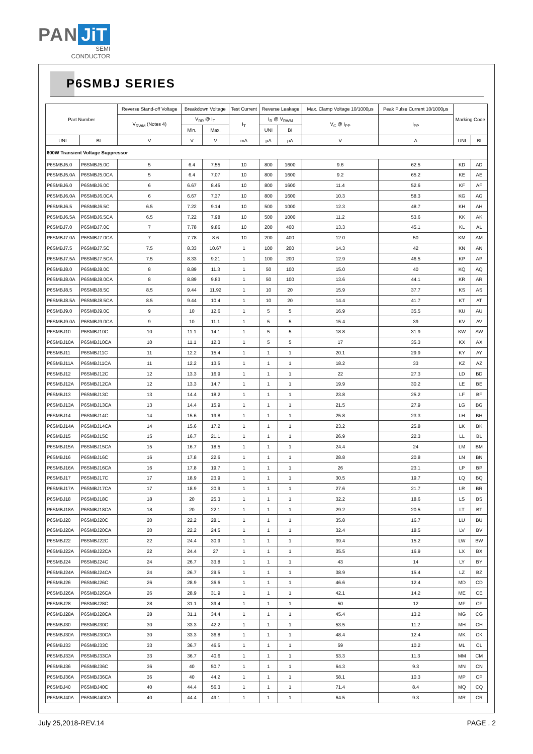PAN JiT
SEMI
CONDUCTOR
P6SMBJ SERIES
| Part Number | | Reverse Stand-off Voltage | Breakdown Voltage | | Test Current | Reverse Leakage | | Max. Clamp Voltage 10/1000μs | Peak Pulse Current 10/1000μs | Marking Code | |
| --- | --- | --- | --- | --- | --- | --- | --- | --- | --- | --- | --- |
| | | V<sub>RWM</sub> (Notes 4) | V<sub>BR</sub> @ I<sub>T</sub> | | I<sub>T</sub> | I<sub>R</sub> @ V<sub>RWM</sub> | | V<sub>C</sub> @ I<sub>PP</sub> | I<sub>PP</sub> | | |
| | | | Min. | Max. | | UNI | BI | | | | |
| UNI | BI | V | V | V | mA | μA | μA | V | A | UNI | BI |
| 600W Transient Voltage Suppressor | | | | | | | | | | | |
| P6SMBJ5.0 | P6SMBJ5.0C | 5 | 6.4 | 7.55 | 10 | 800 | 1600 | 9.6 | 62.5 | KD | AD |
| P6SMBJ5.0A | P6SMBJ5.0CA | 5 | 6.4 | 7.07 | 10 | 800 | 1600 | 9.2 | 65.2 | KE | AE |
| P6SMBJ6.0 | P6SMBJ6.0C | 6 | 6.67 | 8.45 | 10 | 800 | 1600 | 11.4 | 52.6 | KF | AF |
| P6SMBJ6.0A | P6SMBJ6.0CA | 6 | 6.67 | 7.37 | 10 | 800 | 1600 | 10.3 | 58.3 | KG | AG |
| P6SMBJ6.5 | P6SMBJ6.5C | 6.5 | 7.22 | 9.14 | 10 | 500 | 1000 | 12.3 | 48.7 | KH | AH |
| P6SMBJ6.5A | P6SMBJ6.5CA | 6.5 | 7.22 | 7.98 | 10 | 500 | 1000 | 11.2 | 53.6 | KK | AK |
| P6SMBJ7.0 | P6SMBJ7.0C | 7 | 7.78 | 9.86 | 10 | 200 | 400 | 13.3 | 45.1 | KL | AL |
| P6SMBJ7.0A | P6SMBJ7.0CA | 7 | 7.78 | 8.6 | 10 | 200 | 400 | 12.0 | 50 | KM | AM |
| P6SMBJ7.5 | P6SMBJ7.5C | 7.5 | 8.33 | 10.67 | 1 | 100 | 200 | 14.3 | 42 | KN | AN |
| P6SMBJ7.5A | P6SMBJ7.5CA | 7.5 | 8.33 | 9.21 | 1 | 100 | 200 | 12.9 | 46.5 | KP | AP |
| P6SMBJ8.0 | P6SMBJ8.0C | 8 | 8.89 | 11.3 | 1 | 50 | 100 | 15.0 | 40 | KQ | AQ |
| P6SMBJ8.0A | P6SMBJ8.0CA | 8 | 8.89 | 9.83 | 1 | 50 | 100 | 13.6 | 44.1 | KR | AR |
| P6SMBJ8.5 | P6SMBJ8.5C | 8.5 | 9.44 | 11.92 | 1 | 10 | 20 | 15.9 | 37.7 | KS | AS |
| P6SMBJ8.5A | P6SMBJ8.5CA | 8.5 | 9.44 | 10.4 | 1 | 10 | 20 | 14.4 | 41.7 | KT | AT |
| P6SMBJ9.0 | P6SMBJ9.0C | 9 | 10 | 12.6 | 1 | 5 | 5 | 16.9 | 35.5 | KU | AU |
| P6SMBJ9.0A | P6SMBJ9.0CA | 9 | 10 | 11.1 | 1 | 5 | 5 | 15.4 | 39 | KV | AV |
| P6SMBJ10 | P6SMBJ10C | 10 | 11.1 | 14.1 | 1 | 5 | 5 | 18.8 | 31.9 | KW | AW |
| P6SMBJ10A | P6SMBJ10CA | 10 | 11.1 | 12.3 | 1 | 5 | 5 | 17 | 35.3 | KX | AX |
| P6SMBJ11 | P6SMBJ11C | 11 | 12.2 | 15.4 | 1 | 1 | 1 | 20.1 | 29.9 | KY | AY |
| P6SMBJ11A | P6SMBJ11CA | 11 | 12.2 | 13.5 | 1 | 1 | 1 | 18.2 | 33 | KZ | AZ |
| P6SMBJ12 | P6SMBJ12C | 12 | 13.3 | 16.9 | 1 | 1 | 1 | 22 | 27.3 | LD | BD |
| P6SMBJ12A | P6SMBJ12CA | 12 | 13.3 | 14.7 | 1 | 1 | 1 | 19.9 | 30.2 | LE | BE |
| P6SMBJ13 | P6SMBJ13C | 13 | 14.4 | 18.2 | 1 | 1 | 1 | 23.8 | 25.2 | LF | BF |
| P6SMBJ13A | P6SMBJ13CA | 13 | 14.4 | 15.9 | 1 | 1 | 1 | 21.5 | 27.9 | LG | BG |
| P6SMBJ14 | P6SMBJ14C | 14 | 15.6 | 19.8 | 1 | 1 | 1 | 25.8 | 23.3 | LH | BH |
| P6SMBJ14A | P6SMBJ14CA | 14 | 15.6 | 17.2 | 1 | 1 | 1 | 23.2 | 25.8 | LK | BK |
| P6SMBJ15 | P6SMBJ15C | 15 | 16.7 | 21.1 | 1 | 1 | 1 | 26.9 | 22.3 | LL | BL |
| P6SMBJ15A | P6SMBJ15CA | 15 | 16.7 | 18.5 | 1 | 1 | 1 | 24.4 | 24 | LM | BM |
| P6SMBJ16 | P6SMBJ16C | 16 | 17.8 | 22.6 | 1 | 1 | 1 | 28.8 | 20.8 | LN | BN |
| P6SMBJ16A | P6SMBJ16CA | 16 | 17.8 | 19.7 | 1 | 1 | 1 | 26 | 23.1 | LP | BP |
| P6SMBJ17 | P6SMBJ17C | 17 | 18.9 | 23.9 | 1 | 1 | 1 | 30.5 | 19.7 | LQ | BQ |
| P6SMBJ17A | P6SMBJ17CA | 17 | 18.9 | 20.9 | 1 | 1 | 1 | 27.6 | 21.7 | LR | BR |
| P6SMBJ18 | P6SMBJ18C | 18 | 20 | 25.3 | 1 | 1 | 1 | 32.2 | 18.6 | LS | BS |
| P6SMBJ18A | P6SMBJ18CA | 18 | 20 | 22.1 | 1 | 1 | 1 | 29.2 | 20.5 | LT | BT |
| P6SMBJ20 | P6SMBJ20C | 20 | 22.2 | 28.1 | 1 | 1 | 1 | 35.8 | 16.7 | LU | BU |
| P6SMBJ20A | P6SMBJ20CA | 20 | 22.2 | 24.5 | 1 | 1 | 1 | 32.4 | 18.5 | LV | BV |
| P6SMBJ22 | P6SMBJ22C | 22 | 24.4 | 30.9 | 1 | 1 | 1 | 39.4 | 15.2 | LW | BW |
| P6SMBJ22A | P6SMBJ22CA | 22 | 24.4 | 27 | 1 | 1 | 1 | 35.5 | 16.9 | LX | BX |
| P6SMBJ24 | P6SMBJ24C | 24 | 26.7 | 33.8 | 1 | 1 | 1 | 43 | 14 | LY | BY |
| P6SMBJ24A | P6SMBJ24CA | 24 | 26.7 | 29.5 | 1 | 1 | 1 | 38.9 | 15.4 | LZ | BZ |
| P6SMBJ26 | P6SMBJ26C | 26 | 28.9 | 36.6 | 1 | 1 | 1 | 46.6 | 12.4 | MD | CD |
| P6SMBJ26A | P6SMBJ26CA | 26 | 28.9 | 31.9 | 1 | 1 | 1 | 42.1 | 14.2 | ME | CE |
| P6SMBJ28 | P6SMBJ28C | 28 | 31.1 | 39.4 | 1 | 1 | 1 | 50 | 12 | MF | CF |
| P6SMBJ28A | P6SMBJ28CA | 28 | 31.1 | 34.4 | 1 | 1 | 1 | 45.4 | 13.2 | MG | CG |
| P6SMBJ30 | P6SMBJ30C | 30 | 33.3 | 42.2 | 1 | 1 | 1 | 53.5 | 11.2 | MH | CH |
| P6SMBJ30A | P6SMBJ30CA | 30 | 33.3 | 36.8 | 1 | 1 | 1 | 48.4 | 12.4 | MK | CK |
| P6SMBJ33 | P6SMBJ33C | 33 | 36.7 | 46.5 | 1 | 1 | 1 | 59 | 10.2 | ML | CL |
| P6SMBJ33A | P6SMBJ33CA | 33 | 36.7 | 40.6 | 1 | 1 | 1 | 53.3 | 11.3 | MM | CM |
| P6SMBJ36 | P6SMBJ36C | 36 | 40 | 50.7 | 1 | 1 | 1 | 64.3 | 9.3 | MN | CN |
| P6SMBJ36A | P6SMBJ36CA | 36 | 40 | 44.2 | 1 | 1 | 1 | 58.1 | 10.3 | MP | CP |
| P6SMBJ40 | P6SMBJ40C | 40 | 44.4 | 56.3 | 1 | 1 | 1 | 71.4 | 8.4 | MQ | CQ |
| P6SMBJ40A | P6SMBJ40CA | 40 | 44.4 | 49.1 | 1 | 1 | 1 | 64.5 | 9.3 | MR | CR |
July 25,2018-REV.14 PAGE . 2